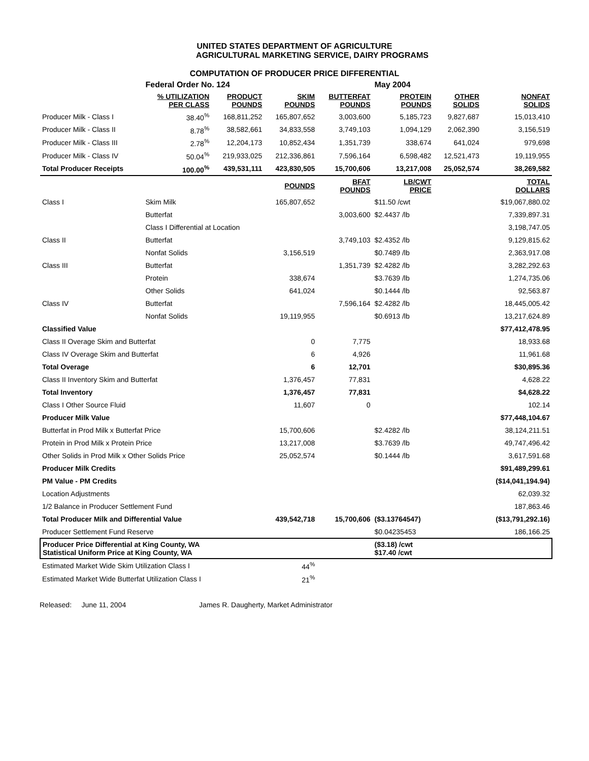UNITED STATES DEPARTMENT OF AGRICULTURE
AGRICULTURAL MARKETING SERVICE, DAIRY PROGRAMS
COMPUTATION OF PRODUCER PRICE DIFFERENTIAL
| | | Federal Order No. 124 | | | | May 2004 | | |
| | | % UTILIZATION PER CLASS | PRODUCT POUNDS | SKIM POUNDS | BUTTERFAT POUNDS | PROTEIN POUNDS | OTHER SOLIDS | NONFAT SOLIDS |
| Producer Milk - Class I | | 38.40<sup>%</sup> | 168,811,252 | 165,807,652 | 3,003,600 | 5,185,723 | 9,827,687 | 15,013,410 |
| Producer Milk - Class II | | 8.78<sup>%</sup> | 38,582,661 | 34,833,558 | 3,749,103 | 1,094,129 | 2,062,390 | 3,156,519 |
| Producer Milk - Class III | | 2.78<sup>%</sup> | 12,204,173 | 10,852,434 | 1,351,739 | 338,674 | 641,024 | 979,698 |
| Producer Milk - Class IV | | 50.04<sup>%</sup> | 219,933,025 | 212,336,861 | 7,596,164 | 6,598,482 | 12,521,473 | 19,119,955 |
| Total Producer Receipts | | 100.00<sup>%</sup> | 439,531,111 | 423,830,505 | 15,700,606 | 13,217,008 | 25,052,574 | 38,269,582 |
| | | | | POUNDS | BFAT POUNDS | LB/CWT PRICE | | TOTAL DOLLARS |
| Class I | Skim Milk | | | 165,807,652 | | $11.50 /cwt | | $19,067,880.02 |
| | Butterfat | | | | 3,003,600 | $2.4437 /lb | | 7,339,897.31 |
| | Class I Differential at Location | | | | | | | 3,198,747.05 |
| Class II | Butterfat | | | | 3,749,103 | $2.4352 /lb | | 9,129,815.62 |
| | Nonfat Solids | | | 3,156,519 | | $0.7489 /lb | | 2,363,917.08 |
| Class III | Butterfat | | | | 1,351,739 | $2.4282 /lb | | 3,282,292.63 |
| | Protein | | | 338,674 | | $3.7639 /lb | | 1,274,735.06 |
| | Other Solids | | | 641,024 | | $0.1444 /lb | | 92,563.87 |
| Class IV | Butterfat | | | | 7,596,164 | $2.4282 /lb | | 18,445,005.42 |
| | Nonfat Solids | | | 19,119,955 | | $0.6913 /lb | | 13,217,624.89 |
| Classified Value | | | | | | | | $77,412,478.95 |
| Class II Overage Skim and Butterfat | | | | 0 | 7,775 | | | 18,933.68 |
| Class IV Overage Skim and Butterfat | | | | 6 | 4,926 | | | 11,961.68 |
| Total Overage | | | | 6 | 12,701 | | | $30,895.36 |
| Class II Inventory Skim and Butterfat | | | | 1,376,457 | 77,831 | | | 4,628.22 |
| Total Inventory | | | | 1,376,457 | 77,831 | | | $4,628.22 |
| Class I Other Source Fluid | | | | 11,607 | 0 | | | 102.14 |
| Producer Milk Value | | | | | | | | $77,448,104.67 |
| Butterfat in Prod Milk x Butterfat Price | | | | 15,700,606 | | $2.4282 /lb | | 38,124,211.51 |
| Protein in Prod Milk x Protein Price | | | | 13,217,008 | | $3.7639 /lb | | 49,747,496.42 |
| Other Solids in Prod Milk x Other Solids Price | | | | 25,052,574 | | $0.1444 /lb | | 3,617,591.68 |
| Producer Milk Credits | | | | | | | | $91,489,299.61 |
| PM Value - PM Credits | | | | | | | | ($14,041,194.94) |
| Location Adjustments | | | | | | | | 62,039.32 |
| 1/2 Balance in Producer Settlement Fund | | | | | | | | 187,863.46 |
| Total Producer Milk and Differential Value | | | | 439,542,718 | 15,700,606 | ($3.13764547) | | ($13,791,292.16) |
| Producer Settlement Fund Reserve | | | | | | $0.04235453 | | 186,166.25 |
| Producer Price Differential at King County, WA Statistical Uniform Price at King County, WA | | | | | | ($3.18) /cwt $17.40 /cwt | | |
| Estimated Market Wide Skim Utilization Class I | | | | 44<sup>%</sup> | | | | |
| Estimated Market Wide Butterfat Utilization Class I | | | | 21<sup>%</sup> | | | | |
Released: June 11, 2004 James R. Daugherty, Market Administrator